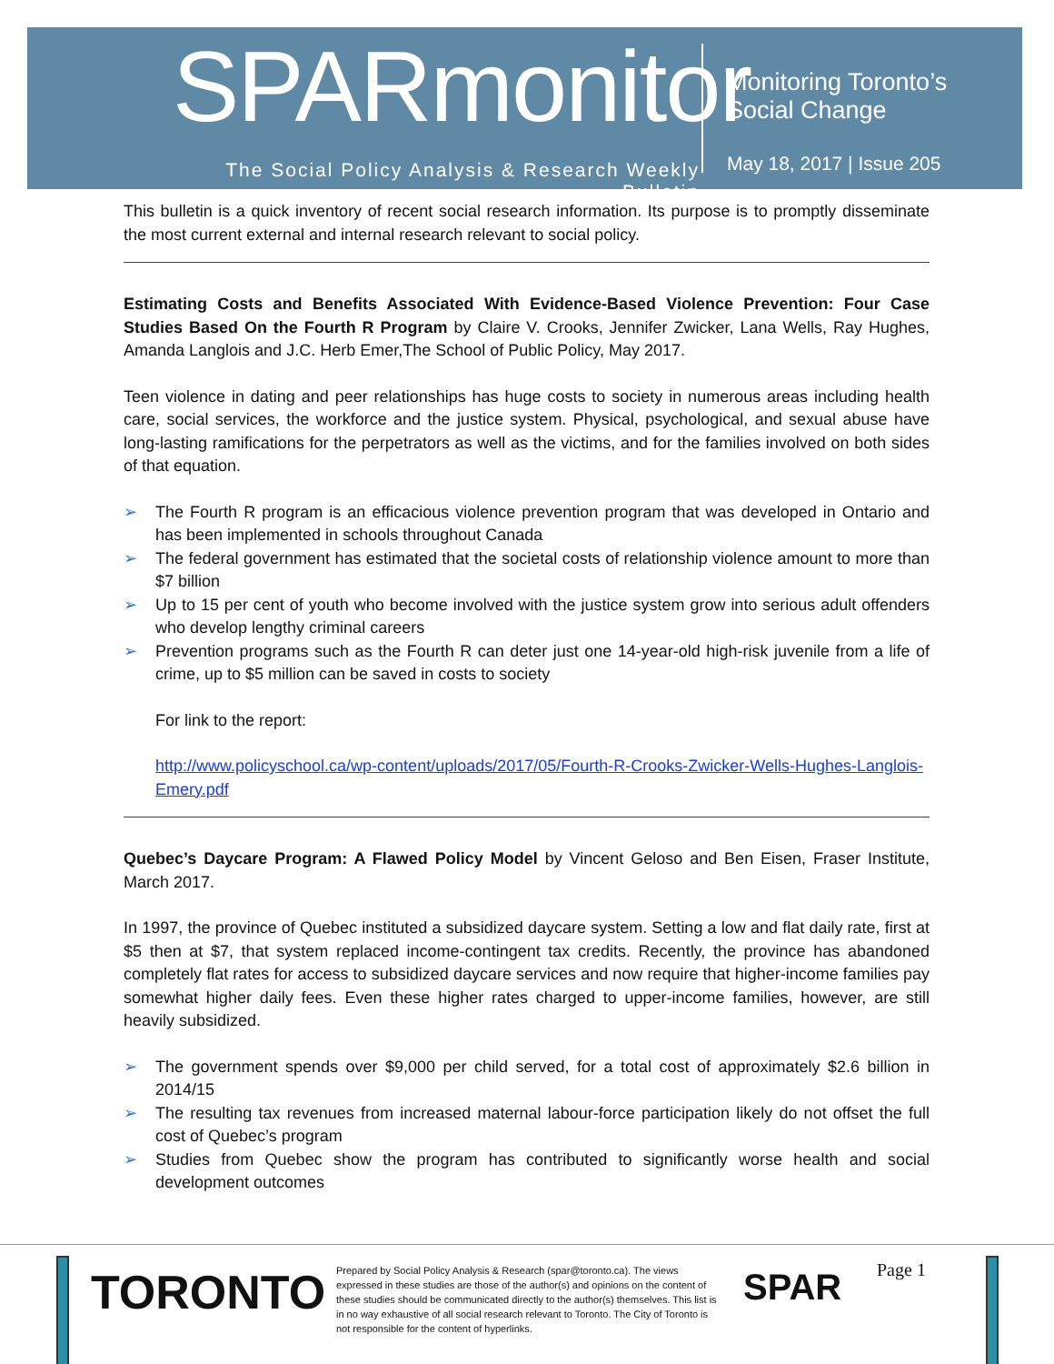SPARmonitor
The Social Policy Analysis & Research Weekly Bulletin
Monitoring Toronto’s
Social Change
May 18, 2017 | Issue 205
This bulletin is a quick inventory of recent social research information. Its purpose is to promptly disseminate the most current external and internal research relevant to social policy.
Estimating Costs and Benefits Associated With Evidence-Based Violence Prevention: Four Case Studies Based On the Fourth R Program by Claire V. Crooks, Jennifer Zwicker, Lana Wells, Ray Hughes, Amanda Langlois and J.C. Herb Emer,The School of Public Policy, May 2017.
Teen violence in dating and peer relationships has huge costs to society in numerous areas including health care, social services, the workforce and the justice system. Physical, psychological, and sexual abuse have long-lasting ramifications for the perpetrators as well as the victims, and for the families involved on both sides of that equation.
➢ The Fourth R program is an efficacious violence prevention program that was developed in Ontario and has been implemented in schools throughout Canada
➢ The federal government has estimated that the societal costs of relationship violence amount to more than $7 billion
➢ Up to 15 per cent of youth who become involved with the justice system grow into serious adult offenders who develop lengthy criminal careers
➢ Prevention programs such as the Fourth R can deter just one 14-year-old high-risk juvenile from a life of crime, up to $5 million can be saved in costs to society
For link to the report:
http://www.policyschool.ca/wp-content/uploads/2017/05/Fourth-R-Crooks-Zwicker-Wells-Hughes-Langlois-Emery.pdf
Quebec’s Daycare Program: A Flawed Policy Model by Vincent Geloso and Ben Eisen, Fraser Institute, March 2017.
In 1997, the province of Quebec instituted a subsidized daycare system. Setting a low and flat daily rate, first at $5 then at $7, that system replaced income-contingent tax credits. Recently, the province has abandoned completely flat rates for access to subsidized daycare services and now require that higher-income families pay somewhat higher daily fees. Even these higher rates charged to upper-income families, however, are still heavily subsidized.
➢ The government spends over $9,000 per child served, for a total cost of approximately $2.6 billion in 2014/15
➢ The resulting tax revenues from increased maternal labour-force participation likely do not offset the full cost of Quebec’s program
➢ Studies from Quebec show the program has contributed to significantly worse health and social development outcomes
TORONTO
Prepared by Social Policy Analysis & Research (spar@toronto.ca). The views expressed in these studies are those of the author(s) and opinions on the content of these studies should be communicated directly to the author(s) themselves. This list is in no way exhaustive of all social research relevant to Toronto. The City of Toronto is not responsible for the content of hyperlinks.
SPAR Page 1